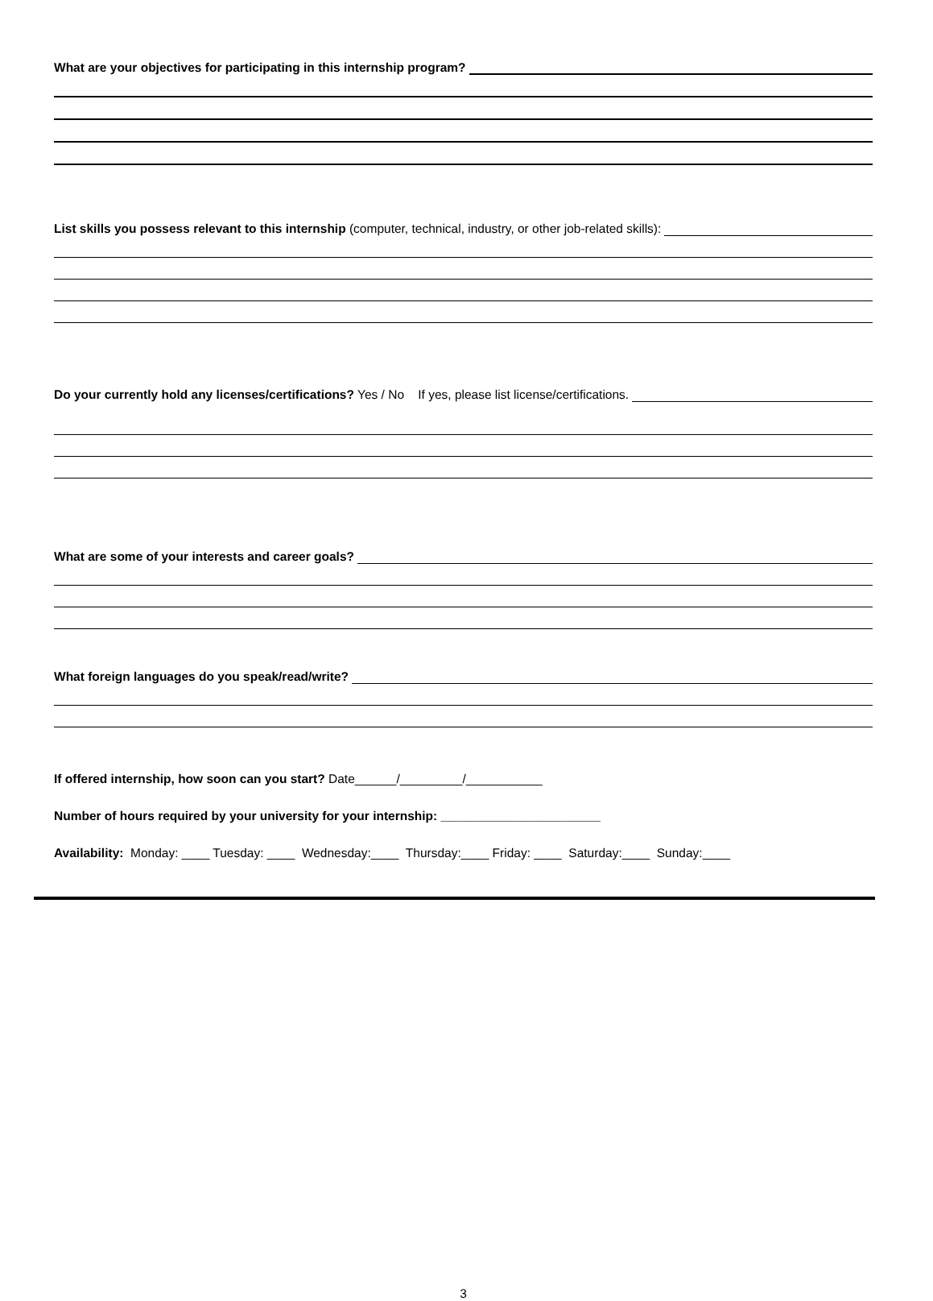What are your objectives for participating in this internship program?
List skills you possess relevant to this internship (computer, technical, industry, or other job-related skills):
Do your currently hold any licenses/certifications? Yes / No If yes, please list license/certifications.
What are some of your interests and career goals?
What foreign languages do you speak/read/write?
If offered internship, how soon can you start? Date______/_________/___________
Number of hours required by your university for your internship: _______________________
Availability: Monday: ____ Tuesday: ____ Wednesday:____ Thursday:____ Friday: ____ Saturday:____ Sunday:____
3